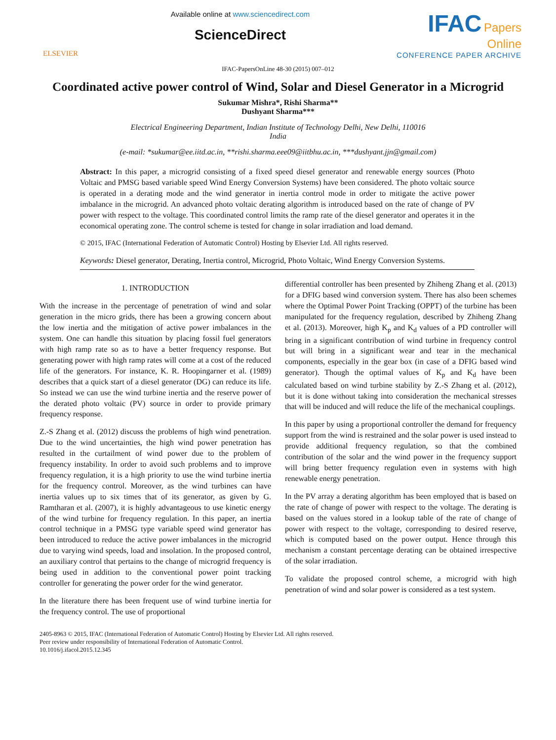ELSEVIER
Available online at www.sciencedirect.com
ScienceDirect
IFAC Papers
Online
CONFERENCE PAPER ARCHIVE
IFAC-PapersOnLine 48-30 (2015) 007–012
Coordinated active power control of Wind, Solar and Diesel Generator in a Microgrid
Sukumar Mishra*, Rishi Sharma**
Dushyant Sharma***
Electrical Engineering Department, Indian Institute of Technology Delhi, New Delhi, 110016
India
(e-mail: *sukumar@ee.iitd.ac.in, **rishi.sharma.eee09@iitbhu.ac.in, ***dushyant.jjn@gmail.com)
Abstract: In this paper, a microgrid consisting of a fixed speed diesel generator and renewable energy sources (Photo Voltaic and PMSG based variable speed Wind Energy Conversion Systems) have been considered. The photo voltaic source is operated in a derating mode and the wind generator in inertia control mode in order to mitigate the active power imbalance in the microgrid. An advanced photo voltaic derating algorithm is introduced based on the rate of change of PV power with respect to the voltage. This coordinated control limits the ramp rate of the diesel generator and operates it in the economical operating zone. The control scheme is tested for change in solar irradiation and load demand.
© 2015, IFAC (International Federation of Automatic Control) Hosting by Elsevier Ltd. All rights reserved.
Keywords: Diesel generator, Derating, Inertia control, Microgrid, Photo Voltaic, Wind Energy Conversion Systems.
1. INTRODUCTION
With the increase in the percentage of penetration of wind and solar generation in the micro grids, there has been a growing concern about the low inertia and the mitigation of active power imbalances in the system. One can handle this situation by placing fossil fuel generators with high ramp rate so as to have a better frequency response. But generating power with high ramp rates will come at a cost of the reduced life of the generators. For instance, K. R. Hoopingarner et al. (1989) describes that a quick start of a diesel generator (DG) can reduce its life. So instead we can use the wind turbine inertia and the reserve power of the derated photo voltaic (PV) source in order to provide primary frequency response.
Z.-S Zhang et al. (2012) discuss the problems of high wind penetration. Due to the wind uncertainties, the high wind power penetration has resulted in the curtailment of wind power due to the problem of frequency instability. In order to avoid such problems and to improve frequency regulation, it is a high priority to use the wind turbine inertia for the frequency control. Moreover, as the wind turbines can have inertia values up to six times that of its generator, as given by G. Ramtharan et al. (2007), it is highly advantageous to use kinetic energy of the wind turbine for frequency regulation. In this paper, an inertia control technique in a PMSG type variable speed wind generator has been introduced to reduce the active power imbalances in the microgrid due to varying wind speeds, load and insolation. In the proposed control, an auxiliary control that pertains to the change of microgrid frequency is being used in addition to the conventional power point tracking controller for generating the power order for the wind generator.
In the literature there has been frequent use of wind turbine inertia for the frequency control. The use of proportional
differential controller has been presented by Zhiheng Zhang et al. (2013) for a DFIG based wind conversion system. There has also been schemes where the Optimal Power Point Tracking (OPPT) of the turbine has been manipulated for the frequency regulation, described by Zhiheng Zhang et al. (2013). Moreover, high K<sub>p</sub> and K<sub>d</sub> values of a PD controller will bring in a significant contribution of wind turbine in frequency control but will bring in a significant wear and tear in the mechanical components, especially in the gear box (in case of a DFIG based wind generator). Though the optimal values of K<sub>p</sub> and K<sub>d</sub> have been calculated based on wind turbine stability by Z.-S Zhang et al. (2012), but it is done without taking into consideration the mechanical stresses that will be induced and will reduce the life of the mechanical couplings.
In this paper by using a proportional controller the demand for frequency support from the wind is restrained and the solar power is used instead to provide additional frequency regulation, so that the combined contribution of the solar and the wind power in the frequency support will bring better frequency regulation even in systems with high renewable energy penetration.
In the PV array a derating algorithm has been employed that is based on the rate of change of power with respect to the voltage. The derating is based on the values stored in a lookup table of the rate of change of power with respect to the voltage, corresponding to desired reserve, which is computed based on the power output. Hence through this mechanism a constant percentage derating can be obtained irrespective of the solar irradiation.
To validate the proposed control scheme, a microgrid with high penetration of wind and solar power is considered as a test system.
2405-8963 © 2015, IFAC (International Federation of Automatic Control) Hosting by Elsevier Ltd. All rights reserved.
Peer review under responsibility of International Federation of Automatic Control.
10.1016/j.ifacol.2015.12.345